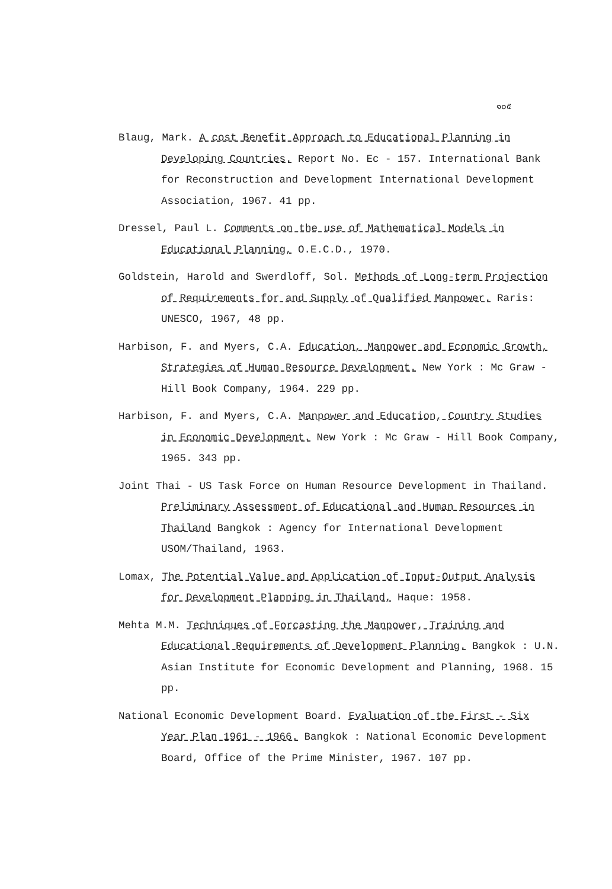๑๐๕
Blaug, Mark. A cost Benefit Approach to Educational Planning in Developing Countries. Report No. Ec - 157. International Bank for Reconstruction and Development International Development Association, 1967. 41 pp.
Dressel, Paul L. Comments on the use of Mathematical Models in Educational Planning, O.E.C.D., 1970.
Goldstein, Harold and Swerdloff, Sol. Methods of Long-term Projection of Requirements for and Supply of Qualified Manpower. Raris: UNESCO, 1967, 48 pp.
Harbison, F. and Myers, C.A. Education, Manpower and Economic Growth, Strategies of Human Resource Development. New York : Mc Graw - Hill Book Company, 1964. 229 pp.
Harbison, F. and Myers, C.A. Manpower and Education, Country Studies in Economic Development. New York : Mc Graw - Hill Book Company, 1965. 343 pp.
Joint Thai - US Task Force on Human Resource Development in Thailand. Preliminary Assessment of Educational and Human Resources in Thailand Bangkok : Agency for International Development USOM/Thailand, 1963.
Lomax, The Potential Value and Application of Input-Output Analysis for Development Planning in Thailand, Haque: 1958.
Mehta M.M. Techniques of Forcasting the Manpower, Training and Educational Requirements of Development Planning. Bangkok : U.N. Asian Institute for Economic Development and Planning, 1968. 15 pp.
National Economic Development Board. Evaluation of the First - Six Year Plan 1961 - 1966. Bangkok : National Economic Development Board, Office of the Prime Minister, 1967. 107 pp.